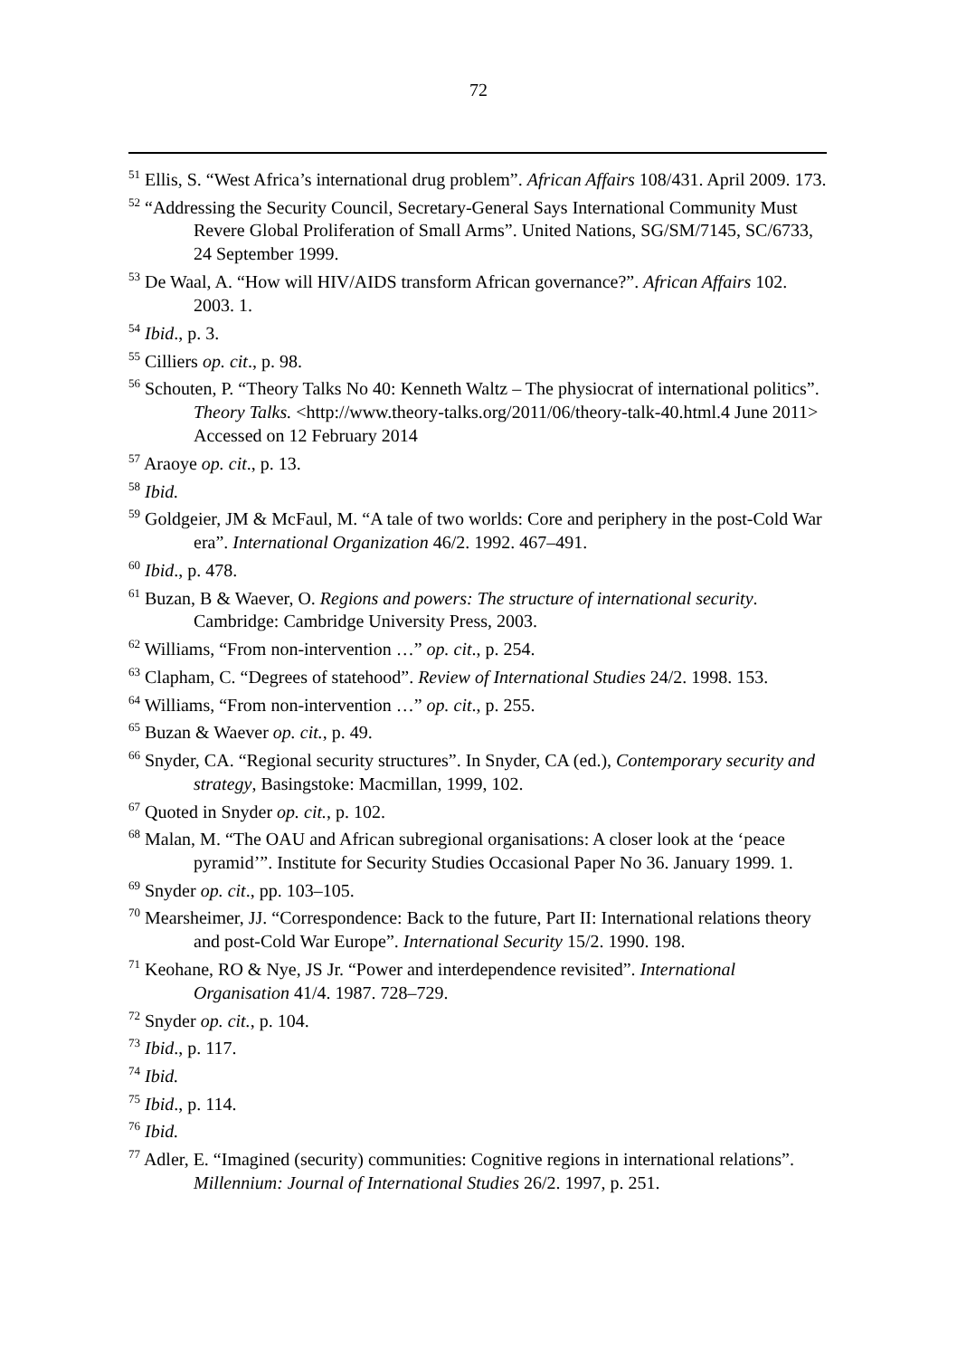72
<sup>51</sup> Ellis, S. “West Africa’s international drug problem”. African Affairs 108/431. April 2009. 173.
<sup>52</sup> “Addressing the Security Council, Secretary-General Says International Community Must Revere Global Proliferation of Small Arms”. United Nations, SG/SM/7145, SC/6733, 24 September 1999.
<sup>53</sup> De Waal, A. “How will HIV/AIDS transform African governance?”. African Affairs 102. 2003. 1.
<sup>54</sup> Ibid., p. 3.
<sup>55</sup> Cilliers op. cit., p. 98.
<sup>56</sup> Schouten, P. “Theory Talks No 40: Kenneth Waltz – The physiocrat of international politics”. Theory Talks. <http://www.theory-talks.org/2011/06/theory-talk-40.html.4 June 2011> Accessed on 12 February 2014
<sup>57</sup> Araoye op. cit., p. 13.
<sup>58</sup> Ibid.
<sup>59</sup> Goldgeier, JM & McFaul, M. “A tale of two worlds: Core and periphery in the post-Cold War era”. International Organization 46/2. 1992. 467–491.
<sup>60</sup> Ibid., p. 478.
<sup>61</sup> Buzan, B & Waever, O. Regions and powers: The structure of international security. Cambridge: Cambridge University Press, 2003.
<sup>62</sup> Williams, “From non-intervention …” op. cit., p. 254.
<sup>63</sup> Clapham, C. “Degrees of statehood”. Review of International Studies 24/2. 1998. 153.
<sup>64</sup> Williams, “From non-intervention …” op. cit., p. 255.
<sup>65</sup> Buzan & Waever op. cit., p. 49.
<sup>66</sup> Snyder, CA. “Regional security structures”. In Snyder, CA (ed.), Contemporary security and strategy, Basingstoke: Macmillan, 1999, 102.
<sup>67</sup> Quoted in Snyder op. cit., p. 102.
<sup>68</sup> Malan, M. “The OAU and African subregional organisations: A closer look at the ‘peace pyramid’”. Institute for Security Studies Occasional Paper No 36. January 1999. 1.
<sup>69</sup> Snyder op. cit., pp. 103–105.
<sup>70</sup> Mearsheimer, JJ. “Correspondence: Back to the future, Part II: International relations theory and post-Cold War Europe”. International Security 15/2. 1990. 198.
<sup>71</sup> Keohane, RO & Nye, JS Jr. “Power and interdependence revisited”. International Organisation 41/4. 1987. 728–729.
<sup>72</sup> Snyder op. cit., p. 104.
<sup>73</sup> Ibid., p. 117.
<sup>74</sup> Ibid.
<sup>75</sup> Ibid., p. 114.
<sup>76</sup> Ibid.
<sup>77</sup> Adler, E. “Imagined (security) communities: Cognitive regions in international relations”. Millennium: Journal of International Studies 26/2. 1997, p. 251.